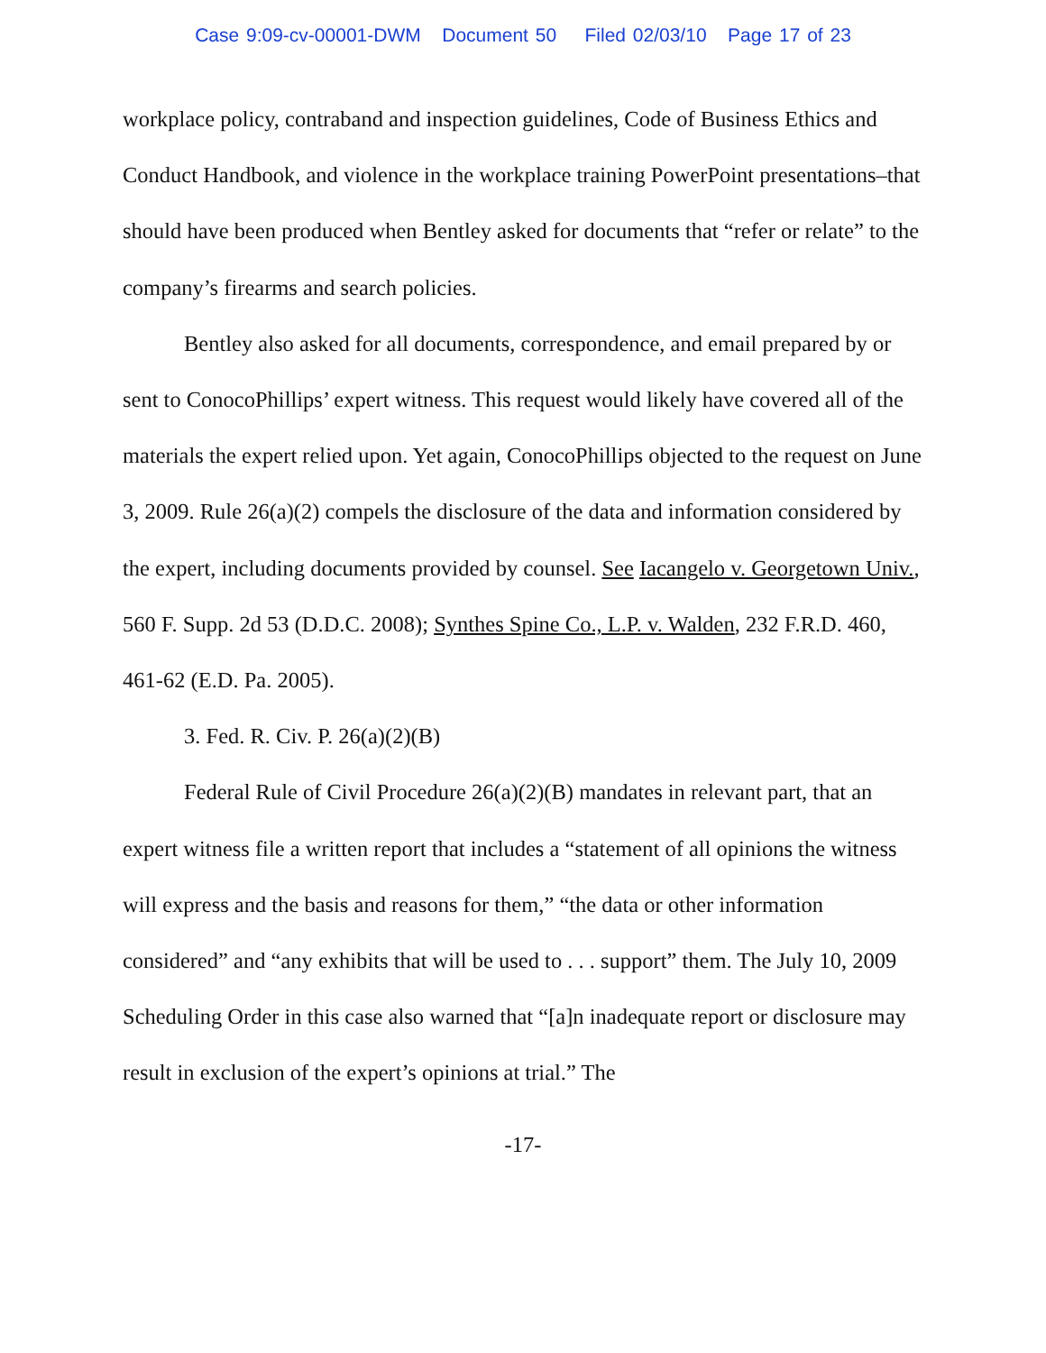Case 9:09-cv-00001-DWM Document 50 Filed 02/03/10 Page 17 of 23
workplace policy, contraband and inspection guidelines, Code of Business Ethics and Conduct Handbook, and violence in the workplace training PowerPoint presentations–that should have been produced when Bentley asked for documents that “refer or relate” to the company’s firearms and search policies.
Bentley also asked for all documents, correspondence, and email prepared by or sent to ConocoPhillips’ expert witness. This request would likely have covered all of the materials the expert relied upon. Yet again, ConocoPhillips objected to the request on June 3, 2009. Rule 26(a)(2) compels the disclosure of the data and information considered by the expert, including documents provided by counsel. See Iacangelo v. Georgetown Univ., 560 F. Supp. 2d 53 (D.D.C. 2008); Synthes Spine Co., L.P. v. Walden, 232 F.R.D. 460, 461-62 (E.D. Pa. 2005).
3. Fed. R. Civ. P. 26(a)(2)(B)
Federal Rule of Civil Procedure 26(a)(2)(B) mandates in relevant part, that an expert witness file a written report that includes a “statement of all opinions the witness will express and the basis and reasons for them,” “the data or other information considered” and “any exhibits that will be used to . . . support” them. The July 10, 2009 Scheduling Order in this case also warned that “[a]n inadequate report or disclosure may result in exclusion of the expert’s opinions at trial.” The
-17-